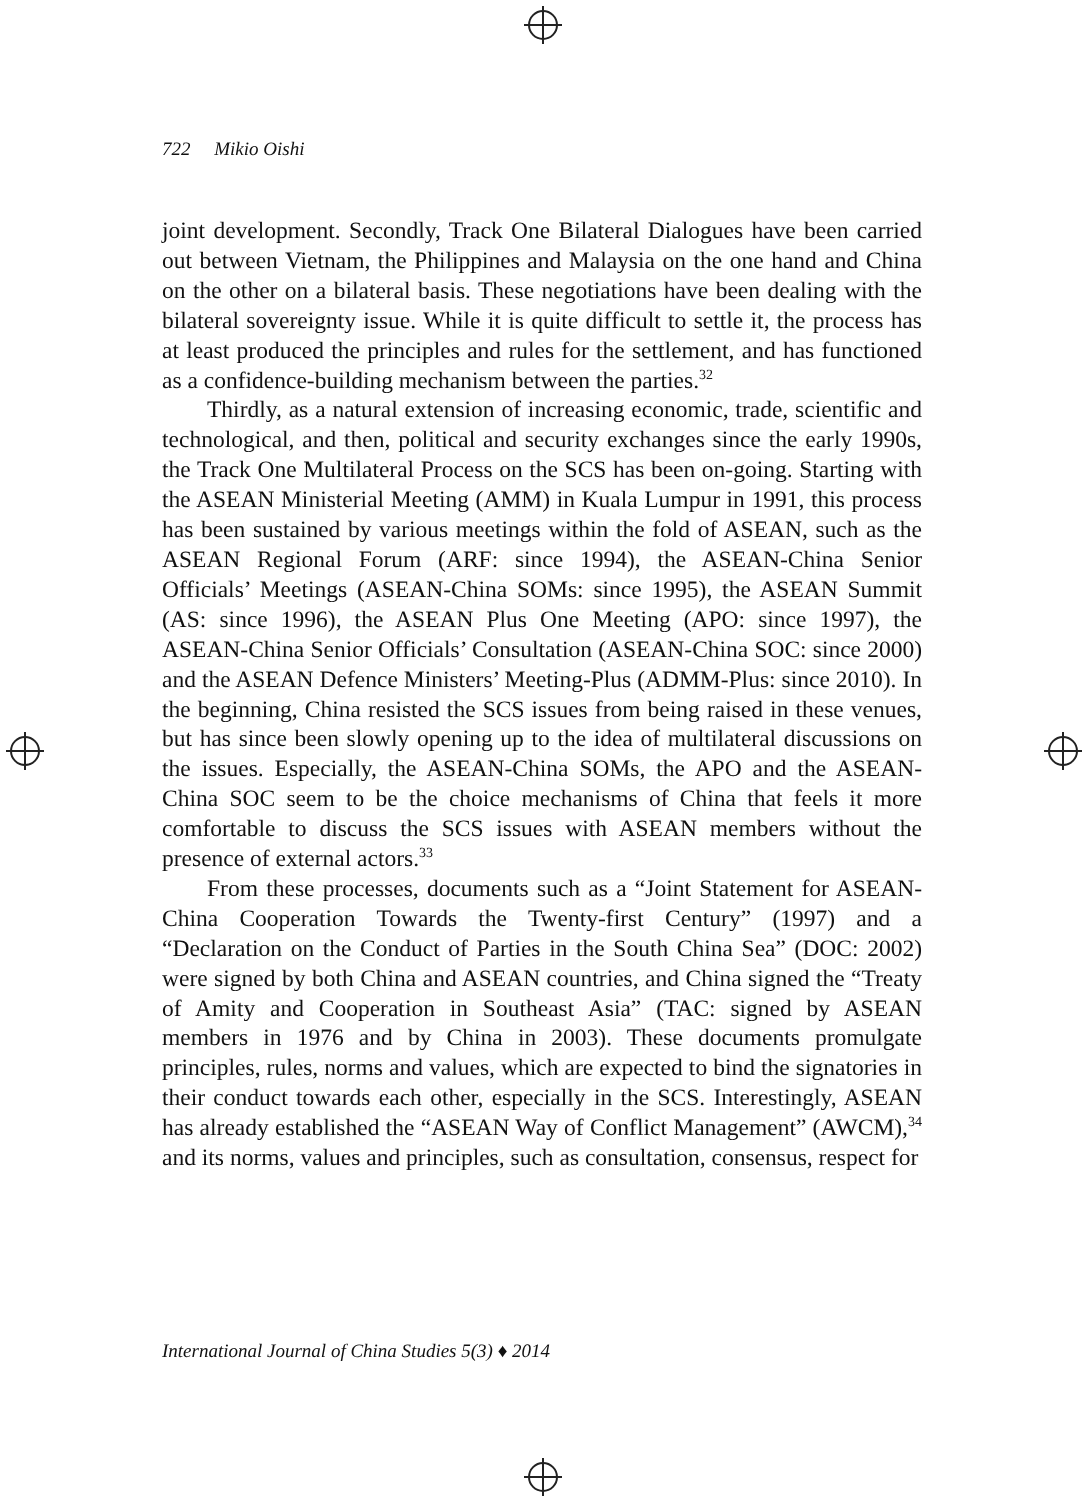722 Mikio Oishi
joint development. Secondly, Track One Bilateral Dialogues have been carried out between Vietnam, the Philippines and Malaysia on the one hand and China on the other on a bilateral basis. These negotiations have been dealing with the bilateral sovereignty issue. While it is quite difficult to settle it, the process has at least produced the principles and rules for the settlement, and has functioned as a confidence-building mechanism between the parties.<sup>32</sup>
Thirdly, as a natural extension of increasing economic, trade, scientific and technological, and then, political and security exchanges since the early 1990s, the Track One Multilateral Process on the SCS has been on-going. Starting with the ASEAN Ministerial Meeting (AMM) in Kuala Lumpur in 1991, this process has been sustained by various meetings within the fold of ASEAN, such as the ASEAN Regional Forum (ARF: since 1994), the ASEAN-China Senior Officials’ Meetings (ASEAN-China SOMs: since 1995), the ASEAN Summit (AS: since 1996), the ASEAN Plus One Meeting (APO: since 1997), the ASEAN-China Senior Officials’ Consultation (ASEAN-China SOC: since 2000) and the ASEAN Defence Ministers’ Meeting-Plus (ADMM-Plus: since 2010). In the beginning, China resisted the SCS issues from being raised in these venues, but has since been slowly opening up to the idea of multilateral discussions on the issues. Especially, the ASEAN-China SOMs, the APO and the ASEAN-China SOC seem to be the choice mechanisms of China that feels it more comfortable to discuss the SCS issues with ASEAN members without the presence of external actors.<sup>33</sup>
From these processes, documents such as a “Joint Statement for ASEAN-China Cooperation Towards the Twenty-first Century” (1997) and a “Declaration on the Conduct of Parties in the South China Sea” (DOC: 2002) were signed by both China and ASEAN countries, and China signed the “Treaty of Amity and Cooperation in Southeast Asia” (TAC: signed by ASEAN members in 1976 and by China in 2003). These documents promulgate principles, rules, norms and values, which are expected to bind the signatories in their conduct towards each other, especially in the SCS. Interestingly, ASEAN has already established the “ASEAN Way of Conflict Management” (AWCM),<sup>34</sup> and its norms, values and principles, such as consultation, consensus, respect for
International Journal of China Studies 5(3) ♦ 2014